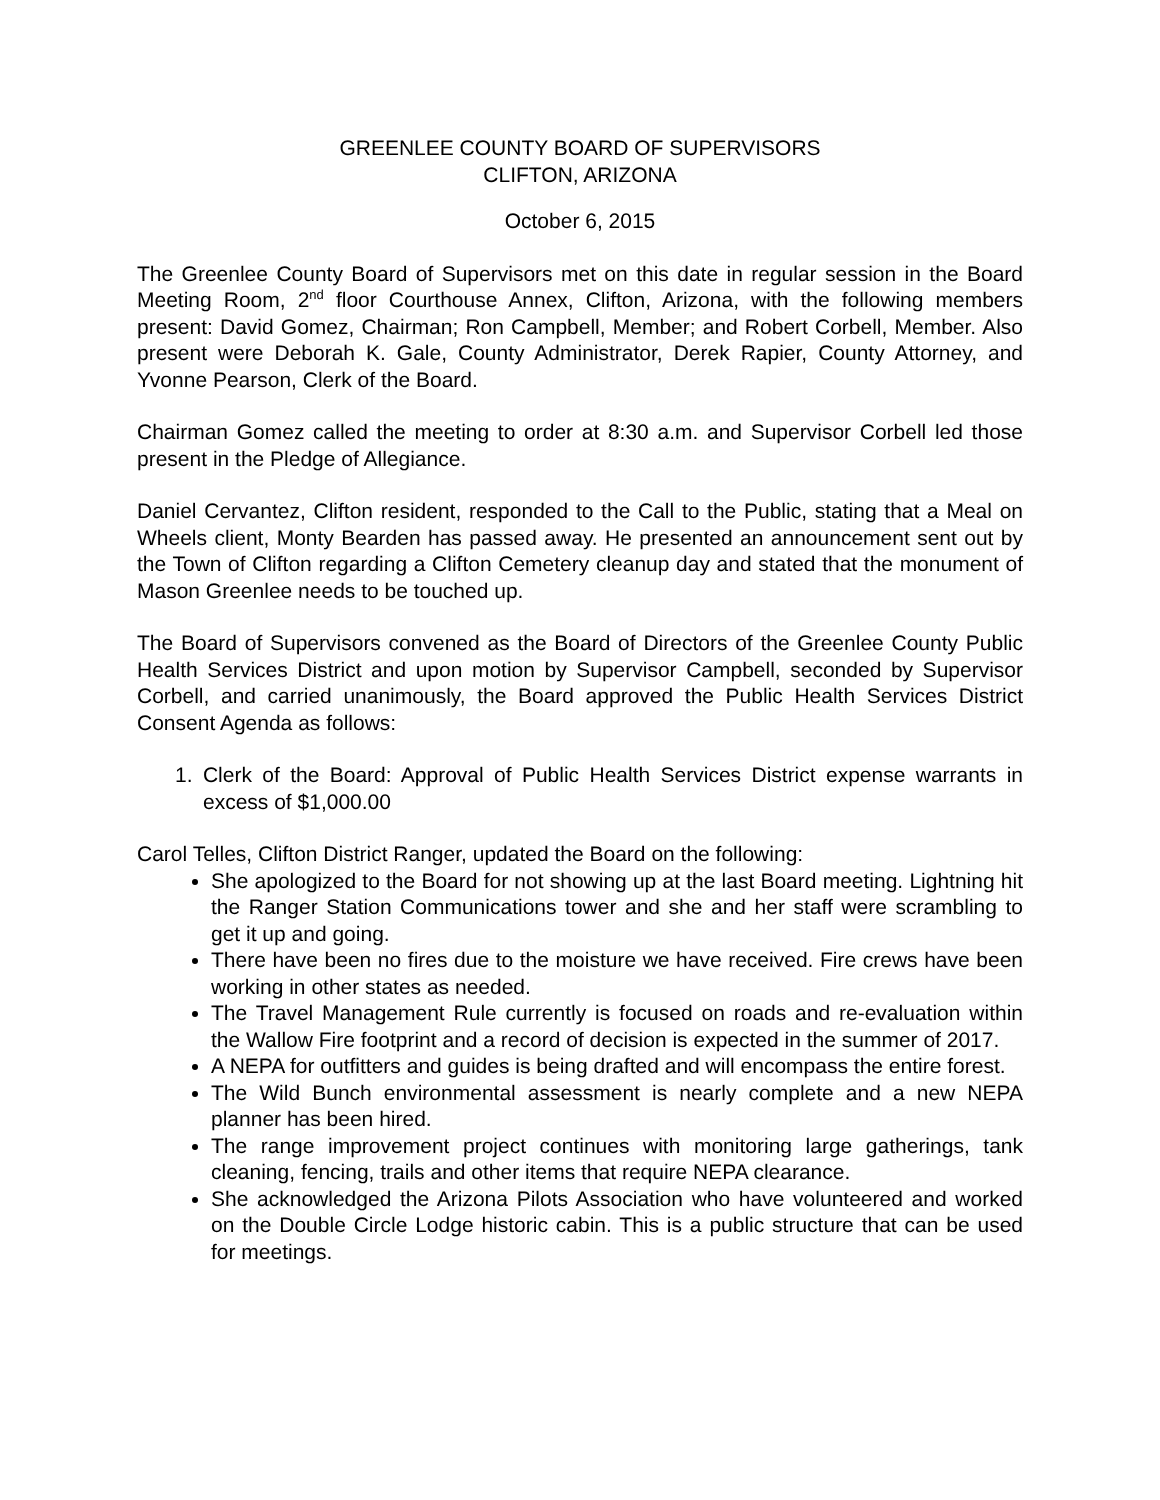GREENLEE COUNTY BOARD OF SUPERVISORS
CLIFTON, ARIZONA
October 6, 2015
The Greenlee County Board of Supervisors met on this date in regular session in the Board Meeting Room, 2<sup>nd</sup> floor Courthouse Annex, Clifton, Arizona, with the following members present: David Gomez, Chairman; Ron Campbell, Member; and Robert Corbell, Member. Also present were Deborah K. Gale, County Administrator, Derek Rapier, County Attorney, and Yvonne Pearson, Clerk of the Board.
Chairman Gomez called the meeting to order at 8:30 a.m. and Supervisor Corbell led those present in the Pledge of Allegiance.
Daniel Cervantez, Clifton resident, responded to the Call to the Public, stating that a Meal on Wheels client, Monty Bearden has passed away. He presented an announcement sent out by the Town of Clifton regarding a Clifton Cemetery cleanup day and stated that the monument of Mason Greenlee needs to be touched up.
The Board of Supervisors convened as the Board of Directors of the Greenlee County Public Health Services District and upon motion by Supervisor Campbell, seconded by Supervisor Corbell, and carried unanimously, the Board approved the Public Health Services District Consent Agenda as follows:
1. Clerk of the Board: Approval of Public Health Services District expense warrants in excess of $1,000.00
Carol Telles, Clifton District Ranger, updated the Board on the following:
She apologized to the Board for not showing up at the last Board meeting. Lightning hit the Ranger Station Communications tower and she and her staff were scrambling to get it up and going.
There have been no fires due to the moisture we have received. Fire crews have been working in other states as needed.
The Travel Management Rule currently is focused on roads and re-evaluation within the Wallow Fire footprint and a record of decision is expected in the summer of 2017.
A NEPA for outfitters and guides is being drafted and will encompass the entire forest.
The Wild Bunch environmental assessment is nearly complete and a new NEPA planner has been hired.
The range improvement project continues with monitoring large gatherings, tank cleaning, fencing, trails and other items that require NEPA clearance.
She acknowledged the Arizona Pilots Association who have volunteered and worked on the Double Circle Lodge historic cabin. This is a public structure that can be used for meetings.